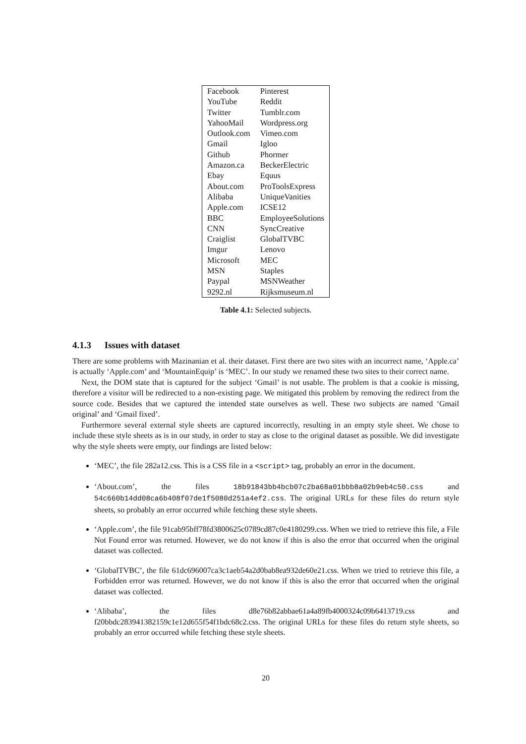| Facebook | Pinterest |
| YouTube | Reddit |
| Twitter | Tumblr.com |
| YahooMail | Wordpress.org |
| Outlook.com | Vimeo.com |
| Gmail | Igloo |
| Github | Phormer |
| Amazon.ca | BeckerElectric |
| Ebay | Equus |
| About.com | ProToolsExpress |
| Alibaba | UniqueVanities |
| Apple.com | ICSE12 |
| BBC | EmployeeSolutions |
| CNN | SyncCreative |
| Craiglist | GlobalTVBC |
| Imgur | Lenovo |
| Microsoft | MEC |
| MSN | Staples |
| Paypal | MSNWeather |
| 9292.nl | Rijksmuseum.nl |
Table 4.1: Selected subjects.
4.1.3 Issues with dataset
There are some problems with Mazinanian et al. their dataset. First there are two sites with an incorrect name, ‘Apple.ca’ is actually ‘Apple.com’ and ‘MountainEquip’ is ‘MEC’. In our study we renamed these two sites to their correct name.
Next, the DOM state that is captured for the subject ‘Gmail’ is not usable. The problem is that a cookie is missing, therefore a visitor will be redirected to a non-existing page. We mitigated this problem by removing the redirect from the source code. Besides that we captured the intended state ourselves as well. These two subjects are named ‘Gmail original’ and ‘Gmail fixed’.
Furthermore several external style sheets are captured incorrectly, resulting in an empty style sheet. We chose to include these style sheets as is in our study, in order to stay as close to the original dataset as possible. We did investigate why the style sheets were empty, our findings are listed below:
‘MEC’, the file 282a12.css. This is a CSS file in a <script> tag, probably an error in the document.
‘About.com’, the files 18b91843bb4bcb07c2ba68a01bbb8a02b9eb4c50.css and 54c660b14dd08ca6b408f07de1f5080d251a4ef2.css. The original URLs for these files do return style sheets, so probably an error occurred while fetching these style sheets.
‘Apple.com’, the file 91cab95bff78fd3800625c0789cd87c0e4180299.css. When we tried to retrieve this file, a File Not Found error was returned. However, we do not know if this is also the error that occurred when the original dataset was collected.
‘GlobalTVBC’, the file 61dc696007ca3c1aeb54a2d0bab8ea932de60e21.css. When we tried to retrieve this file, a Forbidden error was returned. However, we do not know if this is also the error that occurred when the original dataset was collected.
‘Alibaba’, the files d8e76b82abbae61a4a89fb4000324c09b6413719.css and f20bbdc283941382159c1e12d655f54f1bdc68c2.css. The original URLs for these files do return style sheets, so probably an error occurred while fetching these style sheets.
20